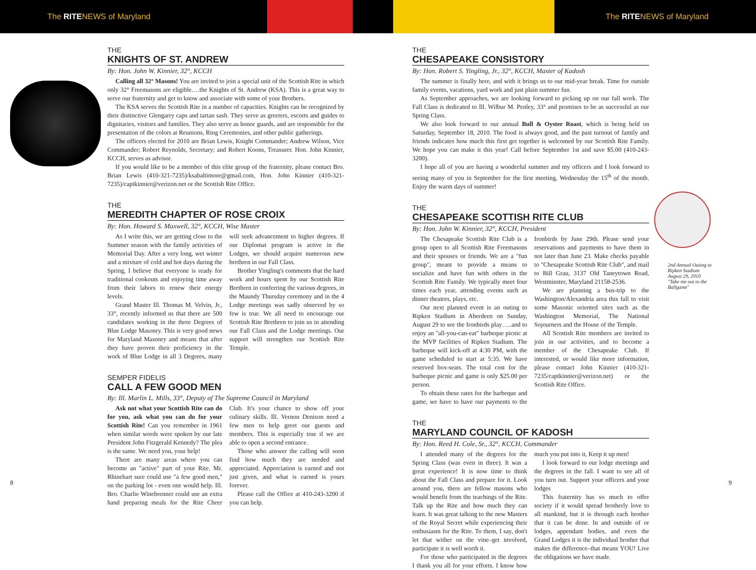The RITENEWS of Maryland The RITENEWS of Maryland
THE
KNIGHTS OF ST. ANDREW
By: Hon. John W. Kinnier, 32°, KCCH
Calling all 32° Masons! You are invited to join a special unit of the Scottish Rite in which only 32° Freemasons are eligible….the Knights of St. Andrew (KSA). This is a great way to serve our fraternity and get to know and associate with some of your Brothers.
The KSA serves the Scottish Rite in a number of capacities. Knights can be recognized by their distinctive Glengarry caps and tartan sash. They serve as greeters, escorts and guides to dignitaries, visitors and families. They also serve as honor guards, and are responsible for the presentation of the colors at Reunions, Ring Ceremonies, and other public gatherings.
The officers elected for 2010 are Brian Lewis, Knight Commander; Andrew Wilson, Vice Commander; Robert Reynolds, Secretary; and Robert Koons, Treasurer. Hon. John Kinnier, KCCH, serves as advisor.
If you would like to be a member of this elite group of the fraternity, please contact Bro. Brian Lewis (410-321-7235)/ksabaltimore@gmail.com, Hon. John Kinnier (410-321-7235)/captkinnier@verizon.net or the Scottish Rite Office.
THE
MEREDITH CHAPTER OF ROSE CROIX
By: Hon. Howard S. Maxwell, 32°, KCCH, Wise Master
As I write this, we are getting close to the Summer season with the family activities of Memorial Day. After a very long, wet winter and a mixture of cold and hot days during the Spring, I believe that everyone is ready for traditional cookouts and enjoying time away from their labors to renew their energy levels.
Grand Master Ill. Thomas M. Velvin, Jr., 33°, recently informed us that there are 500 candidates working in the three Degrees of Blue Lodge Masonry. This is very good news for Maryland Masonry and means that after they have proven their proficiency in the work of Blue Lodge in all 3 Degrees, many will seek advancement to higher degrees. If our Diplomat program is active in the Lodges, we should acquire numerous new brethren in our Fall Class.
Brother Yingling's comments that the hard work and hours spent by our Scottish Rite Brethren in conferring the various degrees, in the Maundy Thursday ceremony and in the 4 Lodge meetings was sadly observed by so few is true. We all need to encourage our Scottish Rite Brethren to join us in attending our Fall Class and the Lodge meetings. Our support will strengthen our Scottish Rite Temple.
SEMPER FIDELIS
CALL A FEW GOOD MEN
By: Ill. Marlin L. Mills, 33°, Deputy of The Supreme Council in Maryland
Ask not what your Scottish Rite can do for you, ask what you can do for your Scottish Rite! Can you remember in 1961 when similar words were spoken by our late President John Fitzgerald Kennedy? The plea is the same. We need you, your help!
There are many areas where you can become an "active" part of your Rite. Mr. Rhinehart sure could use "a few good men," on the parking lot - even one would help. Ill. Bro. Charlie Winebrenner could use an extra hand preparing meals for the Rite Cheer Club. It's your chance to show off your culinary skills. Ill. Vernon Denison need a few men to help greet our guests and members. This is especially true if we are able to open a second entrance.
Those who answer the calling will soon find how much they are needed and appreciated. Appreciation is earned and not just given, and what is earned is yours forever.
Please call the Office at 410-243-3200 if you can help.
THE
CHESAPEAKE CONSISTORY
By: Hon. Robert S. Yingling, Jr., 32°, KCCH, Master of Kadosh
The summer is finally here, and with it brings us to our mid-year break. Time for outside family events, vacations, yard work and just plain summer fun.
As September approaches, we are looking forward to picking up on our fall work. The Fall Class is dedicated to Ill. Wilbur M. Penley, 33° and promises to be as successful as our Spring Class.
We also look forward to our annual Bull & Oyster Roast, which is being held on Saturday, September 18, 2010. The food is always good, and the past turnout of family and friends indicates how much this first get together is welcomed by our Scottish Rite Family. We hope you can make it this year! Call before September 1st and save $5.00 (410-243-3200).
I hope all of you are having a wonderful summer and my officers and I look forward to seeing many of you in September for the first meeting, Wednesday the 15<sup>th</sup> of the month. Enjoy the warm days of summer!
THE
CHESAPEAKE SCOTTISH RITE CLUB
By: Hon. John W. Kinnier, 32°, KCCH, President
The Chesapeake Scottish Rite Club is a group open to all Scottish Rite Freemasons and their spouses or friends. We are a "fun group", meant to provide a means to socialize and have fun with others in the Scottish Rite Family. We typically meet four times each year, attending events such as dinner theatres, plays, etc.
Our next planned event is an outing to Ripken Stadium in Aberdeen on Sunday, August 29 to see the Ironbirds play…..and to enjoy an "all-you-can-eat" barbeque picnic at the MVP facilities of Ripken Stadium. The barbeque will kick-off at 4:30 PM, with the game scheduled to start at 5:35. We have reserved box-seats. The total cost for the barbeque picnic and game is only $25.00 per person.
To obtain these rates for the barbeque and game, we have to have our payments to the Ironbirds by June 29th. Please send your reservations and payments to have them in not later than June 23. Make checks payable to "Chesapeake Scottish Rite Club", and mail to Bill Grau, 3137 Old Taneytown Road, Westminster, Maryland 21158-2536.
We are planning a bus-trip to the Washington/Alexandria area this fall to visit some Masonic oriented sites such as the Washington Memorial, The National Sojourners and the House of the Temple.
All Scottish Rite members are invited to join in our activities, and to become a member of the Chesapeake Club. If interested, or would like more information, please contact John Kinnier (410-321-7235/captkinnier@verizon.net) or the Scottish Rite Office.
THE
MARYLAND COUNCIL OF KADOSH
By: Hon. Reed H. Cole, Sr., 32°, KCCH, Commander
I attended many of the degrees for the Spring Class (was even in three). It was a great experience! It is now time to think about the Fall Class and prepare for it. Look around you, there are fellow masons who would benefit from the teachings of the Rite. Talk up the Rite and how much they can learn. It was great talking to the new Masters of the Royal Secret while experiencing their enthusiasm for the Rite. To them, I say, don't let that wither on the vine–get involved, participate it is well worth it.
For those who participated in the degrees I thank you all for your efforts. I know how much you put into it, Keep it up men!
I look forward to our lodge meetings and the degrees in the fall. I want to see all of you turn out. Support your officers and your lodges
This fraternity has so much to offer society if it would spread brotherly love to all mankind, but it is through each brother that it can be done. In and outside of or lodges, appendant bodies, and even the Grand Lodges it is the individual brother that makes the difference–that means YOU! Live the obligations we have made.
2nd Annual Outing to Ripken Stadium August 29, 2010 "Take me out to the Ballgame"
8 9